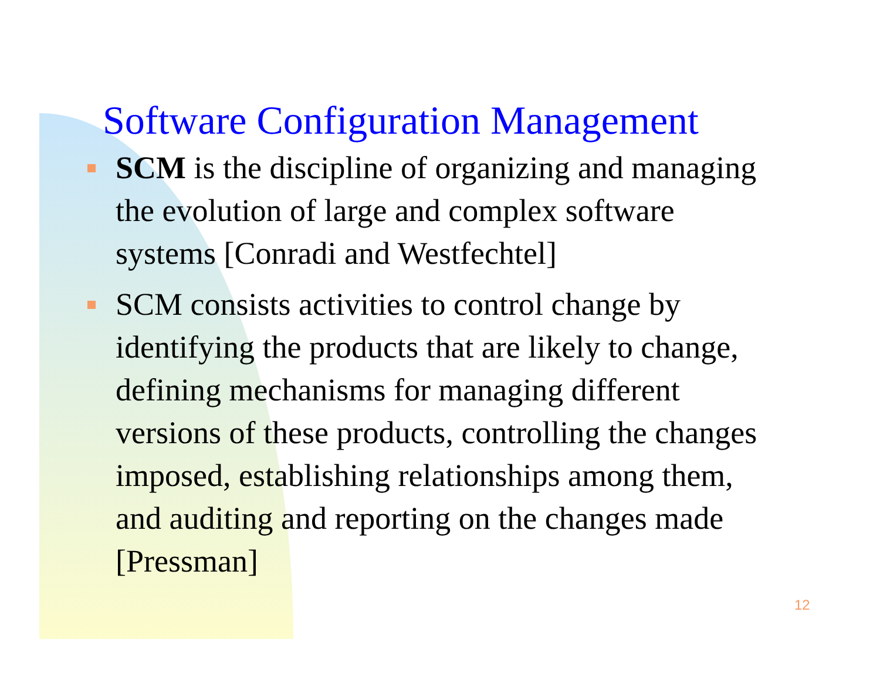Software Configuration Management
SCM is the discipline of organizing and managing the evolution of large and complex software systems [Conradi and Westfechtel]
SCM consists activities to control change by identifying the products that are likely to change, defining mechanisms for managing different versions of these products, controlling the changes imposed, establishing relationships among them, and auditing and reporting on the changes made [Pressman]
12